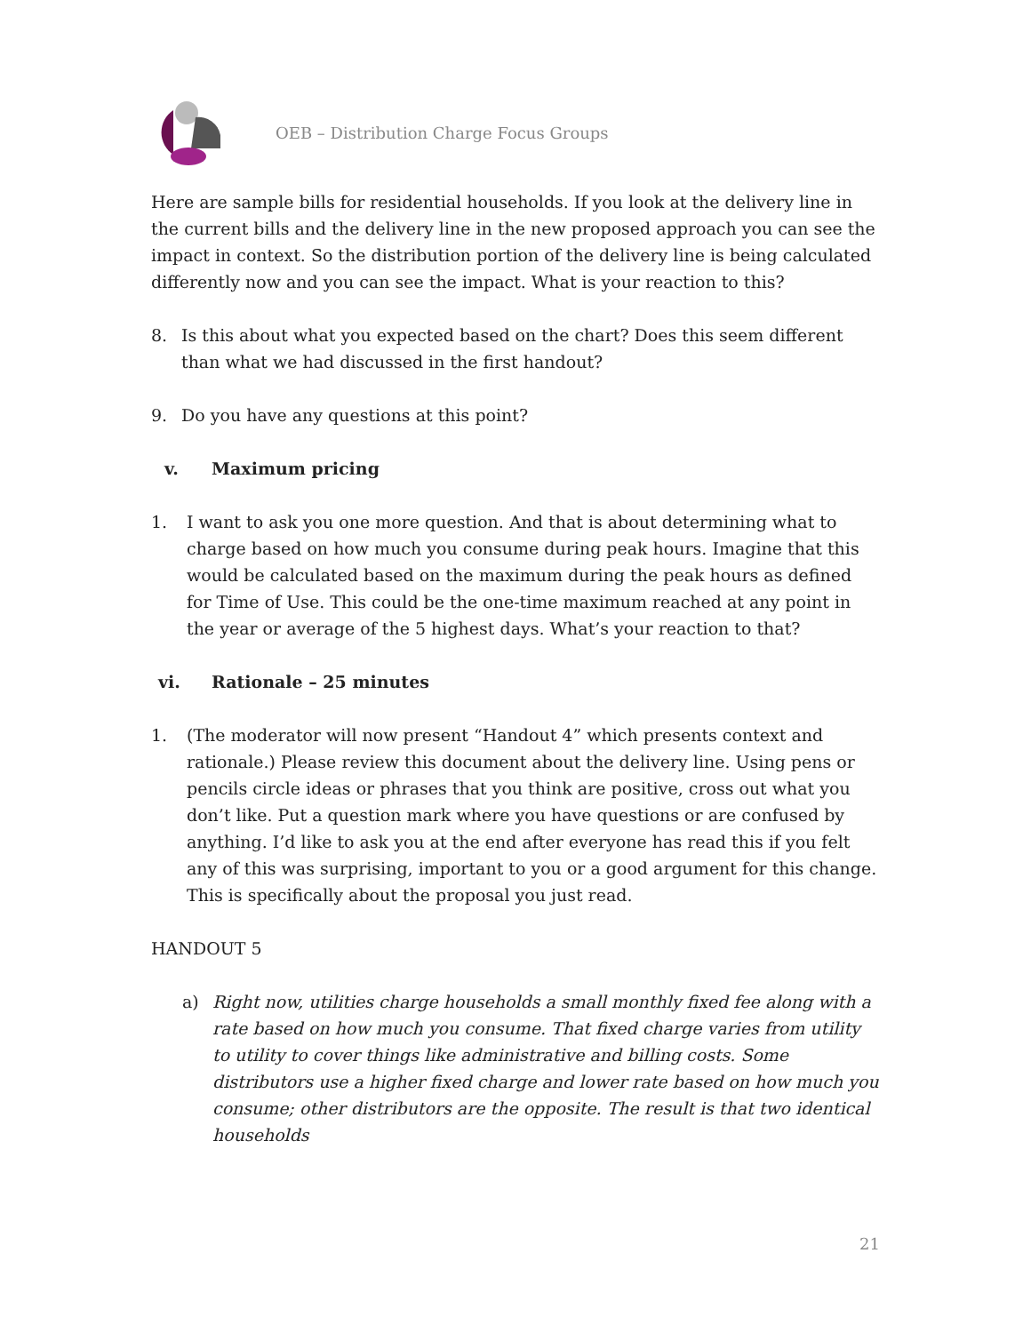OEB – Distribution Charge Focus Groups
Here are sample bills for residential households. If you look at the delivery line in the current bills and the delivery line in the new proposed approach you can see the impact in context. So the distribution portion of the delivery line is being calculated differently now and you can see the impact. What is your reaction to this?
8. Is this about what you expected based on the chart? Does this seem different than what we had discussed in the first handout?
9. Do you have any questions at this point?
v. Maximum pricing
1. I want to ask you one more question. And that is about determining what to charge based on how much you consume during peak hours. Imagine that this would be calculated based on the maximum during the peak hours as defined for Time of Use. This could be the one-time maximum reached at any point in the year or average of the 5 highest days. What’s your reaction to that?
vi. Rationale – 25 minutes
1. (The moderator will now present “Handout 4” which presents context and rationale.) Please review this document about the delivery line. Using pens or pencils circle ideas or phrases that you think are positive, cross out what you don’t like. Put a question mark where you have questions or are confused by anything. I’d like to ask you at the end after everyone has read this if you felt any of this was surprising, important to you or a good argument for this change. This is specifically about the proposal you just read.
HANDOUT 5
a) Right now, utilities charge households a small monthly fixed fee along with a rate based on how much you consume. That fixed charge varies from utility to utility to cover things like administrative and billing costs. Some distributors use a higher fixed charge and lower rate based on how much you consume; other distributors are the opposite. The result is that two identical households
21